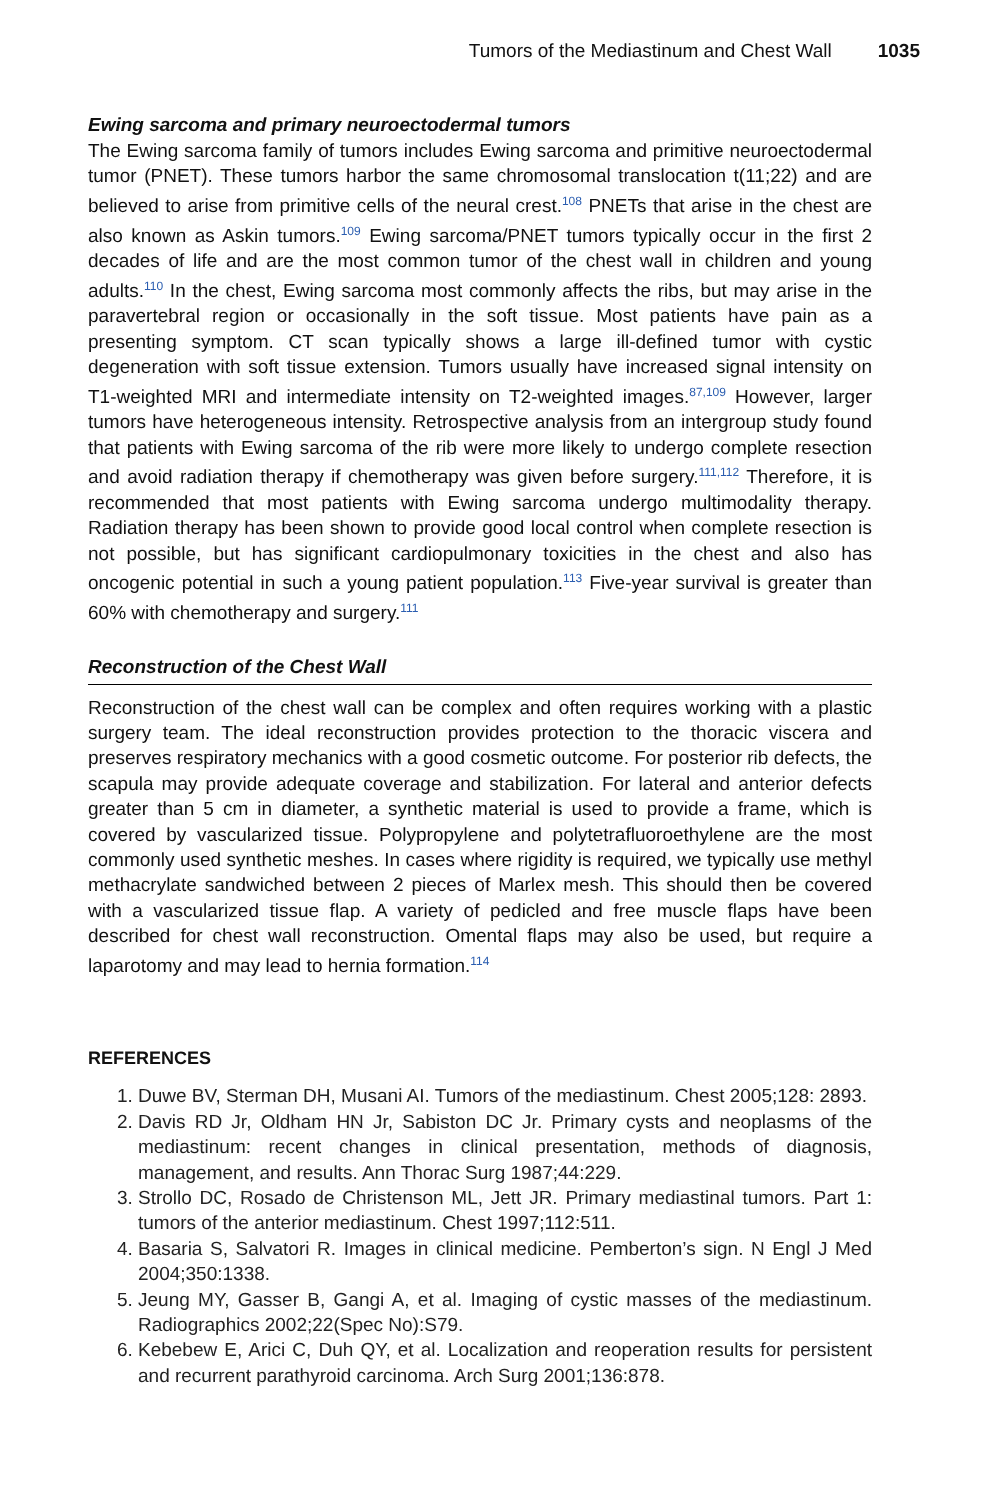Tumors of the Mediastinum and Chest Wall 1035
Ewing sarcoma and primary neuroectodermal tumors
The Ewing sarcoma family of tumors includes Ewing sarcoma and primitive neuroectodermal tumor (PNET). These tumors harbor the same chromosomal translocation t(11;22) and are believed to arise from primitive cells of the neural crest.<sup>108</sup> PNETs that arise in the chest are also known as Askin tumors.<sup>109</sup> Ewing sarcoma/PNET tumors typically occur in the first 2 decades of life and are the most common tumor of the chest wall in children and young adults.<sup>110</sup> In the chest, Ewing sarcoma most commonly affects the ribs, but may arise in the paravertebral region or occasionally in the soft tissue. Most patients have pain as a presenting symptom. CT scan typically shows a large ill-defined tumor with cystic degeneration with soft tissue extension. Tumors usually have increased signal intensity on T1-weighted MRI and intermediate intensity on T2-weighted images.<sup>87,109</sup> However, larger tumors have heterogeneous intensity. Retrospective analysis from an intergroup study found that patients with Ewing sarcoma of the rib were more likely to undergo complete resection and avoid radiation therapy if chemotherapy was given before surgery.<sup>111,112</sup> Therefore, it is recommended that most patients with Ewing sarcoma undergo multimodality therapy. Radiation therapy has been shown to provide good local control when complete resection is not possible, but has significant cardiopulmonary toxicities in the chest and also has oncogenic potential in such a young patient population.<sup>113</sup> Five-year survival is greater than 60% with chemotherapy and surgery.<sup>111</sup>
Reconstruction of the Chest Wall
Reconstruction of the chest wall can be complex and often requires working with a plastic surgery team. The ideal reconstruction provides protection to the thoracic viscera and preserves respiratory mechanics with a good cosmetic outcome. For posterior rib defects, the scapula may provide adequate coverage and stabilization. For lateral and anterior defects greater than 5 cm in diameter, a synthetic material is used to provide a frame, which is covered by vascularized tissue. Polypropylene and polytetrafluoroethylene are the most commonly used synthetic meshes. In cases where rigidity is required, we typically use methyl methacrylate sandwiched between 2 pieces of Marlex mesh. This should then be covered with a vascularized tissue flap. A variety of pedicled and free muscle flaps have been described for chest wall reconstruction. Omental flaps may also be used, but require a laparotomy and may lead to hernia formation.<sup>114</sup>
REFERENCES
1. Duwe BV, Sterman DH, Musani AI. Tumors of the mediastinum. Chest 2005;128: 2893.
2. Davis RD Jr, Oldham HN Jr, Sabiston DC Jr. Primary cysts and neoplasms of the mediastinum: recent changes in clinical presentation, methods of diagnosis, management, and results. Ann Thorac Surg 1987;44:229.
3. Strollo DC, Rosado de Christenson ML, Jett JR. Primary mediastinal tumors. Part 1: tumors of the anterior mediastinum. Chest 1997;112:511.
4. Basaria S, Salvatori R. Images in clinical medicine. Pemberton’s sign. N Engl J Med 2004;350:1338.
5. Jeung MY, Gasser B, Gangi A, et al. Imaging of cystic masses of the mediastinum. Radiographics 2002;22(Spec No):S79.
6. Kebebew E, Arici C, Duh QY, et al. Localization and reoperation results for persistent and recurrent parathyroid carcinoma. Arch Surg 2001;136:878.